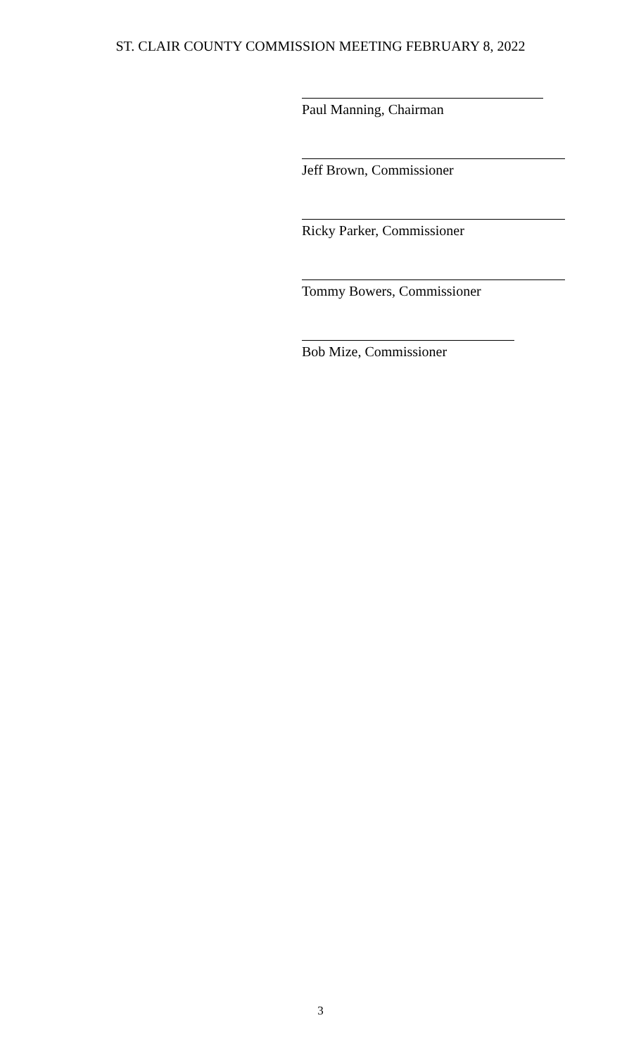ST. CLAIR COUNTY COMMISSION MEETING FEBRUARY 8, 2022
Paul Manning, Chairman
Jeff Brown, Commissioner
Ricky Parker, Commissioner
Tommy Bowers, Commissioner
Bob Mize, Commissioner
3